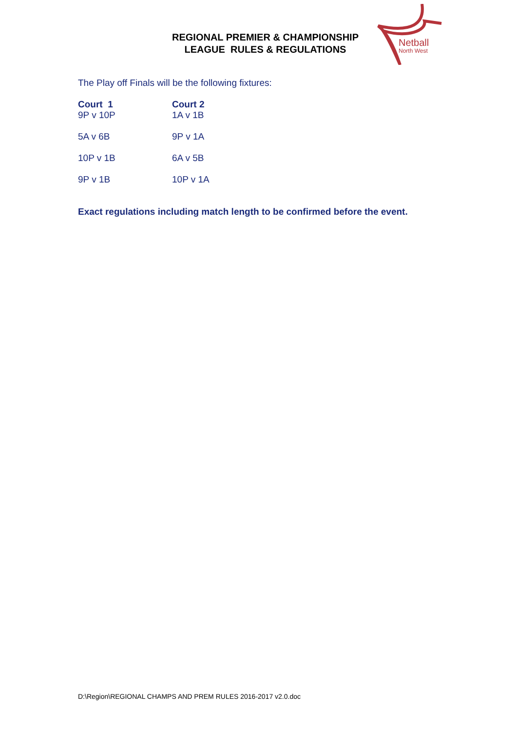REGIONAL PREMIER & CHAMPIONSHIP
LEAGUE RULES & REGULATIONS
Netball
North West
The Play off Finals will be the following fixtures:
| Court 1 | Court 2 |
| --- | --- |
| 9P v 10P | 1A v 1B |
| 5A v 6B | 9P v 1A |
| 10P v 1B | 6A v 5B |
| 9P v 1B | 10P v 1A |
Exact regulations including match length to be confirmed before the event.
D:\Region\REGIONAL CHAMPS AND PREM RULES 2016-2017 v2.0.doc